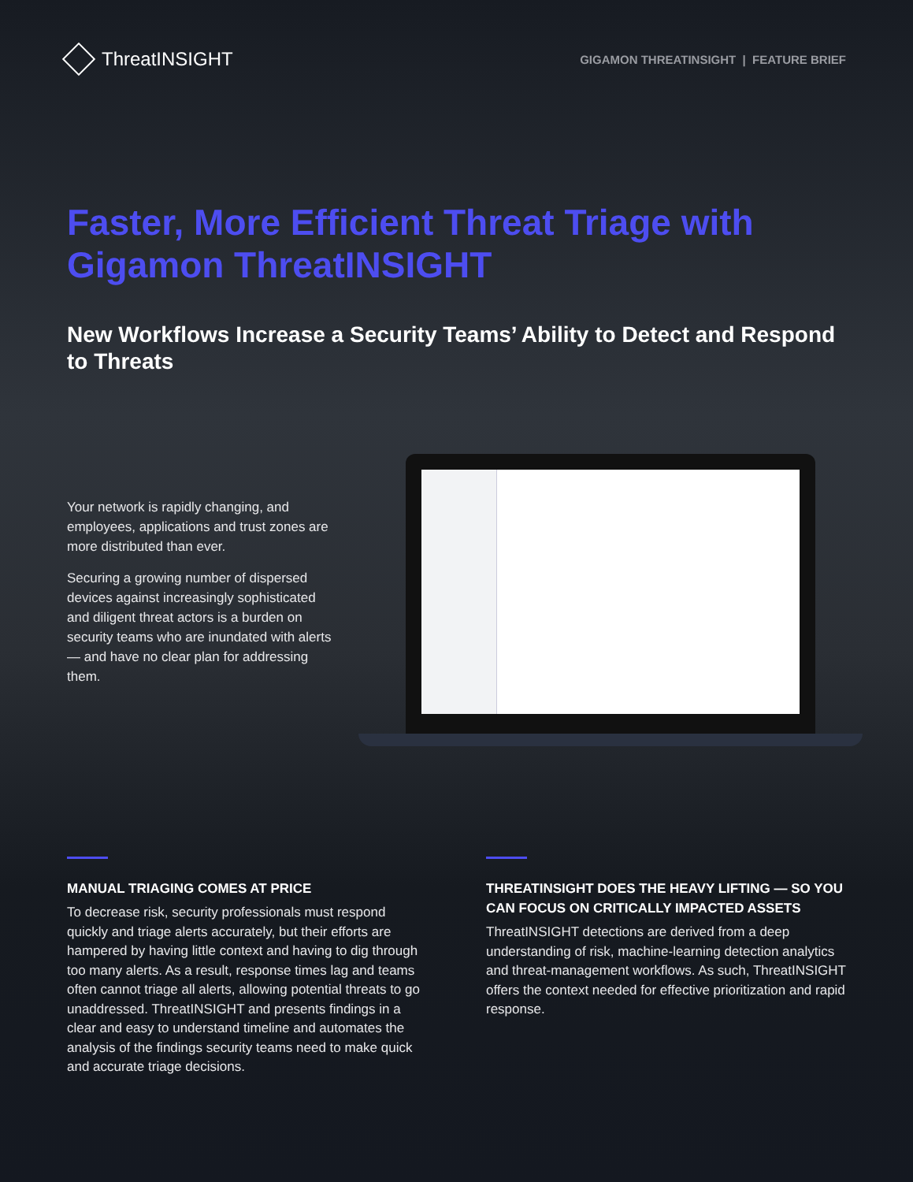ThreatINSIGHT
GIGAMON THREATINSIGHT | FEATURE BRIEF
Faster, More Efficient Threat Triage with Gigamon ThreatINSIGHT
New Workflows Increase a Security Teams’ Ability to Detect and Respond to Threats
Your network is rapidly changing, and employees, applications and trust zones are more distributed than ever.
Securing a growing number of dispersed devices against increasingly sophisticated and diligent threat actors is a burden on security teams who are inundated with alerts — and have no clear plan for addressing them.
MANUAL TRIAGING COMES AT PRICE
To decrease risk, security professionals must respond quickly and triage alerts accurately, but their efforts are hampered by having little context and having to dig through too many alerts. As a result, response times lag and teams often cannot triage all alerts, allowing potential threats to go unaddressed. ThreatINSIGHT and presents findings in a clear and easy to understand timeline and automates the analysis of the findings security teams need to make quick and accurate triage decisions.
THREATINSIGHT DOES THE HEAVY LIFTING — SO YOU CAN FOCUS ON CRITICALLY IMPACTED ASSETS
ThreatINSIGHT detections are derived from a deep understanding of risk, machine-learning detection analytics and threat-management workflows. As such, ThreatINSIGHT offers the context needed for effective prioritization and rapid response.